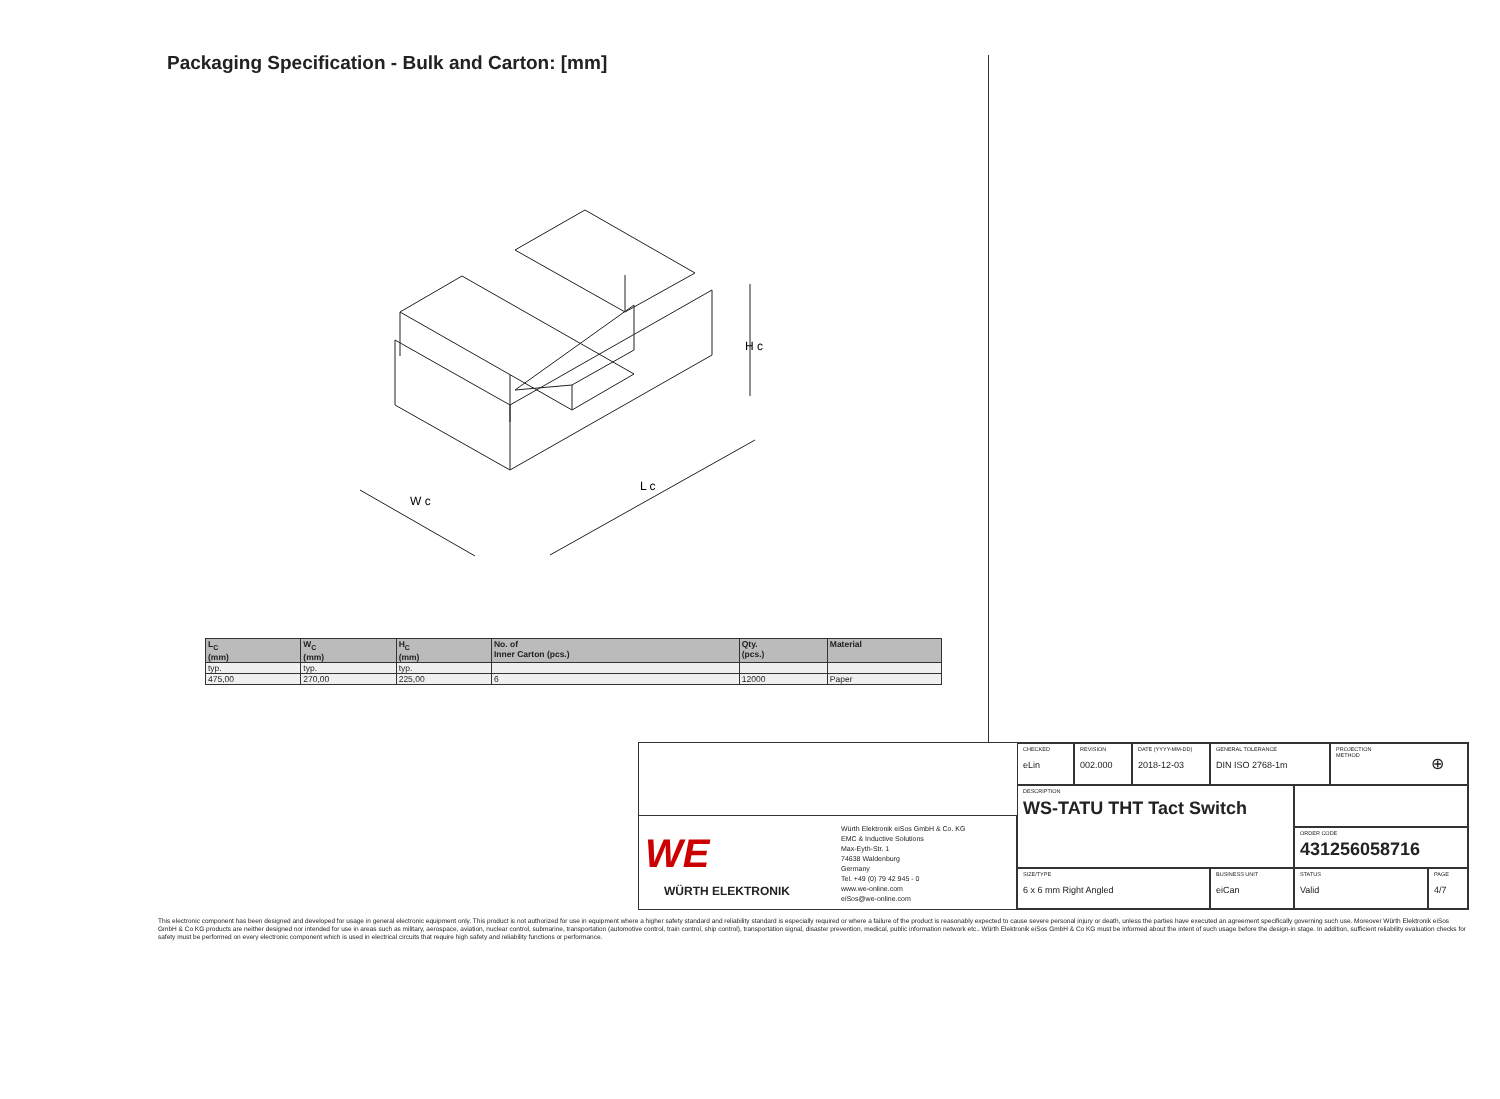Packaging Specification - Bulk and Carton: [mm]
W c
L c
H c
| L<sub>C</sub> (mm) | W<sub>C</sub> (mm) | H<sub>C</sub> (mm) | No. of Inner Carton (pcs.) | Qty. (pcs.) | Material |
| --- | --- | --- | --- | --- | --- |
| typ. | typ. | typ. | | | |
| 475,00 | 270,00 | 225,00 | 6 | 12000 | Paper |
WE
WÜRTH ELEKTRONIK
Würth Elektronik eiSos GmbH & Co. KG
EMC & Inductive Solutions
Max-Eyth-Str. 1
74638 Waldenburg
Germany
Tel. +49 (0) 79 42 945 - 0
www.we-online.com
eiSos@we-online.com
CHECKED
eLin
REVISION
002.000
DATE (YYYY-MM-DD)
2018-12-03
GENERAL TOLERANCE
DIN ISO 2768-1m
PROJECTION
METHOD
⊕
DESCRIPTION
WS-TATU THT Tact Switch
ORDER CODE
431256058716
SIZE/TYPE
6 x 6 mm Right Angled
BUSINESS UNIT
eiCan
STATUS
Valid
PAGE
4/7
This electronic component has been designed and developed for usage in general electronic equipment only. This product is not authorized for use in equipment where a higher safety standard and reliability standard is especially required or where a failure of the product is reasonably expected to cause severe personal injury or death, unless the parties have executed an agreement specifically governing such use. Moreover Würth Elektronik eiSos GmbH & Co KG products are neither designed nor intended for use in areas such as military, aerospace, aviation, nuclear control, submarine, transportation (automotive control, train control, ship control), transportation signal, disaster prevention, medical, public information network etc.. Würth Elektronik eiSos GmbH & Co KG must be informed about the intent of such usage before the design-in stage. In addition, sufficient reliability evaluation checks for safety must be performed on every electronic component which is used in electrical circuits that require high safety and reliability functions or performance.